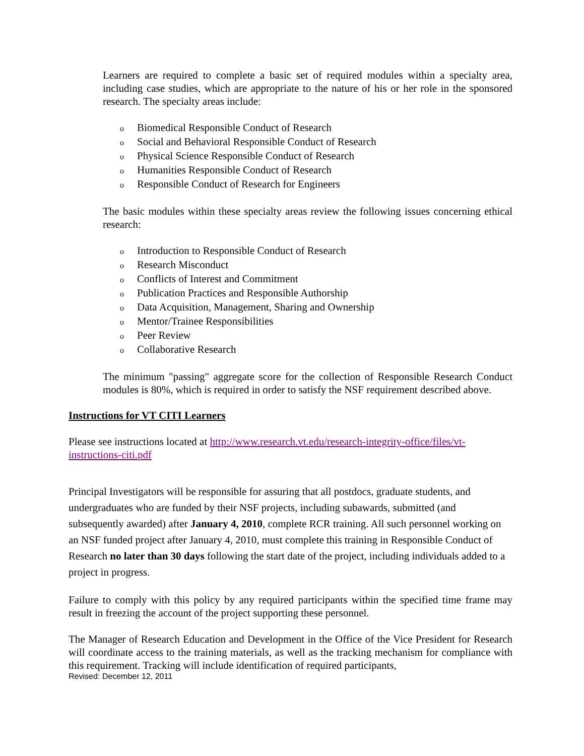Learners are required to complete a basic set of required modules within a specialty area, including case studies, which are appropriate to the nature of his or her role in the sponsored research. The specialty areas include:
o Biomedical Responsible Conduct of Research
o Social and Behavioral Responsible Conduct of Research
o Physical Science Responsible Conduct of Research
o Humanities Responsible Conduct of Research
o Responsible Conduct of Research for Engineers
The basic modules within these specialty areas review the following issues concerning ethical research:
o Introduction to Responsible Conduct of Research
o Research Misconduct
o Conflicts of Interest and Commitment
o Publication Practices and Responsible Authorship
o Data Acquisition, Management, Sharing and Ownership
o Mentor/Trainee Responsibilities
o Peer Review
o Collaborative Research
The minimum "passing" aggregate score for the collection of Responsible Research Conduct modules is 80%, which is required in order to satisfy the NSF requirement described above.
Instructions for VT CITI Learners
Please see instructions located at http://www.research.vt.edu/research-integrity-office/files/vt-instructions-citi.pdf
Principal Investigators will be responsible for assuring that all postdocs, graduate students, and undergraduates who are funded by their NSF projects, including subawards, submitted (and subsequently awarded) after January 4, 2010, complete RCR training. All such personnel working on an NSF funded project after January 4, 2010, must complete this training in Responsible Conduct of Research no later than 30 days following the start date of the project, including individuals added to a project in progress.
Failure to comply with this policy by any required participants within the specified time frame may result in freezing the account of the project supporting these personnel.
The Manager of Research Education and Development in the Office of the Vice President for Research will coordinate access to the training materials, as well as the tracking mechanism for compliance with this requirement. Tracking will include identification of required participants,
Revised: December 12, 2011